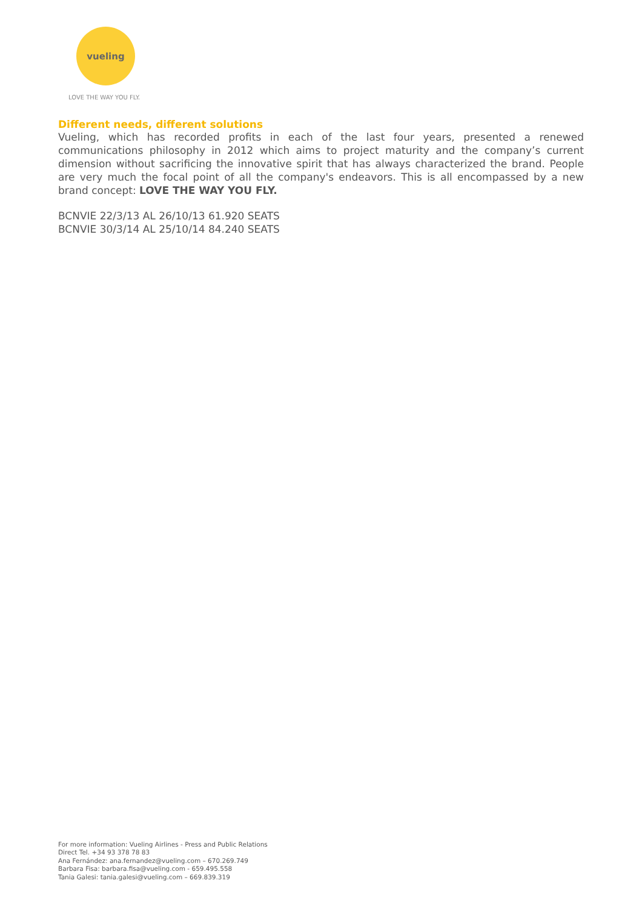vueling
LOVE THE WAY YOU FLY.
Different needs, different solutions
Vueling, which has recorded profits in each of the last four years, presented a renewed communications philosophy in 2012 which aims to project maturity and the company’s current dimension without sacrificing the innovative spirit that has always characterized the brand. People are very much the focal point of all the company's endeavors. This is all encompassed by a new brand concept: LOVE THE WAY YOU FLY.
BCNVIE 22/3/13 AL 26/10/13 61.920 SEATS
BCNVIE 30/3/14 AL 25/10/14 84.240 SEATS
For more information: Vueling Airlines - Press and Public Relations
Direct Tel. +34 93 378 78 83
Ana Fernández: ana.fernandez@vueling.com – 670.269.749
Barbara Fisa: barbara.fisa@vueling.com - 659.495.558
Tania Galesi: tania.galesi@vueling.com – 669.839.319